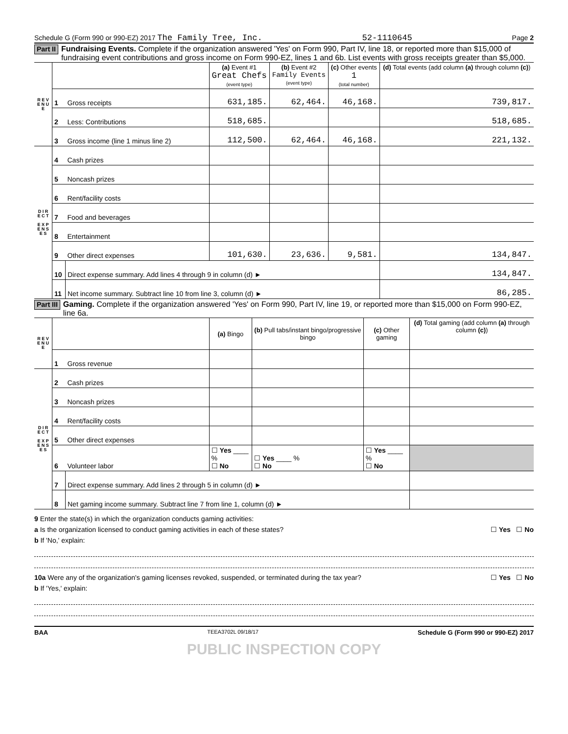Schedule G (Form 990 or 990-EZ) 2017 The Family Tree, Inc. 52-1110645 Page 2
Part II Fundraising Events. Complete if the organization answered 'Yes' on Form 990, Part IV, line 18, or reported more than $15,000 of fundraising event contributions and gross income on Form 990-EZ, lines 1 and 6b. List events with gross receipts greater than $5,000.
| R E V E N U E | | | (a) Event #1 Great Chefs (event type) | (b) Event #2 Family Events (event type) | (c) Other events 1 (total number) | (d) Total events (add column (a) through column (c) ) |
| --- | --- | --- | --- | --- | --- | --- |
| | 1 | Gross receipts | 631,185. | 62,464. | 46,168. | 739,817. |
| | 2 | Less: Contributions | 518,685. | | | 518,685. |
| | 3 | Gross income (line 1 minus line 2) | 112,500. | 62,464. | 46,168. | 221,132. |
| D I R E C T E X P E N S E S | 4 | Cash prizes | | | | |
| | 5 | Noncash prizes | | | | |
| | 6 | Rent/facility costs | | | | |
| | 7 | Food and beverages | | | | |
| | 8 | Entertainment | | | | |
| | 9 | Other direct expenses | 101,630. | 23,636. | 9,581. | 134,847. |
| | 10 | Direct expense summary. Add lines 4 through 9 in column (d) ► | | | | 134,847. |
| | 11 | Net income summary. Subtract line 10 from line 3, column (d) ► | | | | 86,285. |
Part III Gaming. Complete if the organization answered 'Yes' on Form 990, Part IV, line 19, or reported more than $15,000 on Form 990-EZ, line 6a.
| R E V E N U E | | | (a) Bingo | (b) Pull tabs/instant bingo/progressive bingo | (c) Other gaming | (d) Total gaming (add column (a) through column (c) ) |
| --- | --- | --- | --- | --- | --- | --- |
| | 1 | Gross revenue | | | | |
| D I R E C T E X P E N S E S | 2 | Cash prizes | | | | |
| | 3 | Noncash prizes | | | | |
| | 4 | Rent/facility costs | | | | |
| | 5 | Other direct expenses | | | | |
| | 6 | Volunteer labor | ☐ Yes ____ % ☐ No | ☐ Yes ____ % ☐ No | ☐ Yes ____ % ☐ No | |
| | 7 | Direct expense summary. Add lines 2 through 5 in column (d) ► | | | | |
| | 8 | Net gaming income summary. Subtract line 7 from line 1, column (d) ► | | | | |
9 Enter the state(s) in which the organization conducts gaming activities:
a Is the organization licensed to conduct gaming activities in each of these states? ☐ Yes ☐ No
b If 'No,' explain:
10a Were any of the organization's gaming licenses revoked, suspended, or terminated during the tax year? ☐ Yes ☐ No
b If 'Yes,' explain:
BAA TEEA3702L 09/18/17 Schedule G (Form 990 or 990-EZ) 2017
PUBLIC INSPECTION COPY